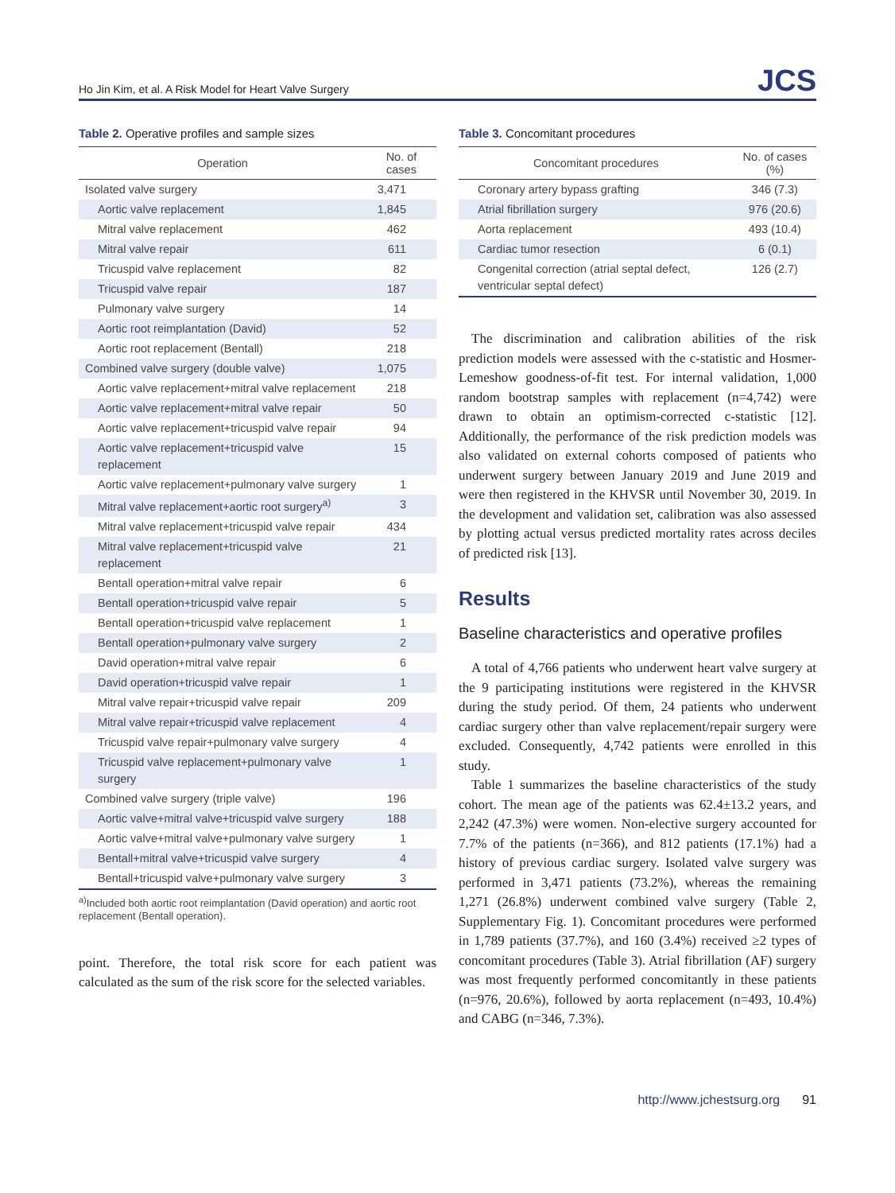Ho Jin Kim, et al. A Risk Model for Heart Valve Surgery JCS
Table 2. Operative profiles and sample sizes
| Operation | No. of cases |
| --- | --- |
| Isolated valve surgery | 3,471 |
| Aortic valve replacement | 1,845 |
| Mitral valve replacement | 462 |
| Mitral valve repair | 611 |
| Tricuspid valve replacement | 82 |
| Tricuspid valve repair | 187 |
| Pulmonary valve surgery | 14 |
| Aortic root reimplantation (David) | 52 |
| Aortic root replacement (Bentall) | 218 |
| Combined valve surgery (double valve) | 1,075 |
| Aortic valve replacement+mitral valve replacement | 218 |
| Aortic valve replacement+mitral valve repair | 50 |
| Aortic valve replacement+tricuspid valve repair | 94 |
| Aortic valve replacement+tricuspid valve replacement | 15 |
| Aortic valve replacement+pulmonary valve surgery | 1 |
| Mitral valve replacement+aortic root surgery<sup>a)</sup> | 3 |
| Mitral valve replacement+tricuspid valve repair | 434 |
| Mitral valve replacement+tricuspid valve replacement | 21 |
| Bentall operation+mitral valve repair | 6 |
| Bentall operation+tricuspid valve repair | 5 |
| Bentall operation+tricuspid valve replacement | 1 |
| Bentall operation+pulmonary valve surgery | 2 |
| David operation+mitral valve repair | 6 |
| David operation+tricuspid valve repair | 1 |
| Mitral valve repair+tricuspid valve repair | 209 |
| Mitral valve repair+tricuspid valve replacement | 4 |
| Tricuspid valve repair+pulmonary valve surgery | 4 |
| Tricuspid valve replacement+pulmonary valve surgery | 1 |
| Combined valve surgery (triple valve) | 196 |
| Aortic valve+mitral valve+tricuspid valve surgery | 188 |
| Aortic valve+mitral valve+pulmonary valve surgery | 1 |
| Bentall+mitral valve+tricuspid valve surgery | 4 |
| Bentall+tricuspid valve+pulmonary valve surgery | 3 |
<sup>a)</sup> Included both aortic root reimplantation (David operation) and aortic root replacement (Bentall operation).
point. Therefore, the total risk score for each patient was calculated as the sum of the risk score for the selected variables.
Table 3. Concomitant procedures
| Concomitant procedures | No. of cases (%) |
| --- | --- |
| Coronary artery bypass grafting | 346 (7.3) |
| Atrial fibrillation surgery | 976 (20.6) |
| Aorta replacement | 493 (10.4) |
| Cardiac tumor resection | 6 (0.1) |
| Congenital correction (atrial septal defect, ventricular septal defect) | 126 (2.7) |
The discrimination and calibration abilities of the risk prediction models were assessed with the c-statistic and Hosmer-Lemeshow goodness-of-fit test. For internal validation, 1,000 random bootstrap samples with replacement (n=4,742) were drawn to obtain an optimism-corrected c-statistic [12]. Additionally, the performance of the risk prediction models was also validated on external cohorts composed of patients who underwent surgery between January 2019 and June 2019 and were then registered in the KHVSR until November 30, 2019. In the development and validation set, calibration was also assessed by plotting actual versus predicted mortality rates across deciles of predicted risk [13].
Results
Baseline characteristics and operative profiles
A total of 4,766 patients who underwent heart valve surgery at the 9 participating institutions were registered in the KHVSR during the study period. Of them, 24 patients who underwent cardiac surgery other than valve replacement/repair surgery were excluded. Consequently, 4,742 patients were enrolled in this study.
Table 1 summarizes the baseline characteristics of the study cohort. The mean age of the patients was 62.4±13.2 years, and 2,242 (47.3%) were women. Non-elective surgery accounted for 7.7% of the patients (n=366), and 812 patients (17.1%) had a history of previous cardiac surgery. Isolated valve surgery was performed in 3,471 patients (73.2%), whereas the remaining 1,271 (26.8%) underwent combined valve surgery (Table 2, Supplementary Fig. 1). Concomitant procedures were performed in 1,789 patients (37.7%), and 160 (3.4%) received ≥2 types of concomitant procedures (Table 3). Atrial fibrillation (AF) surgery was most frequently performed concomitantly in these patients (n=976, 20.6%), followed by aorta replacement (n=493, 10.4%) and CABG (n=346, 7.3%).
http://www.jchestsurg.org 91